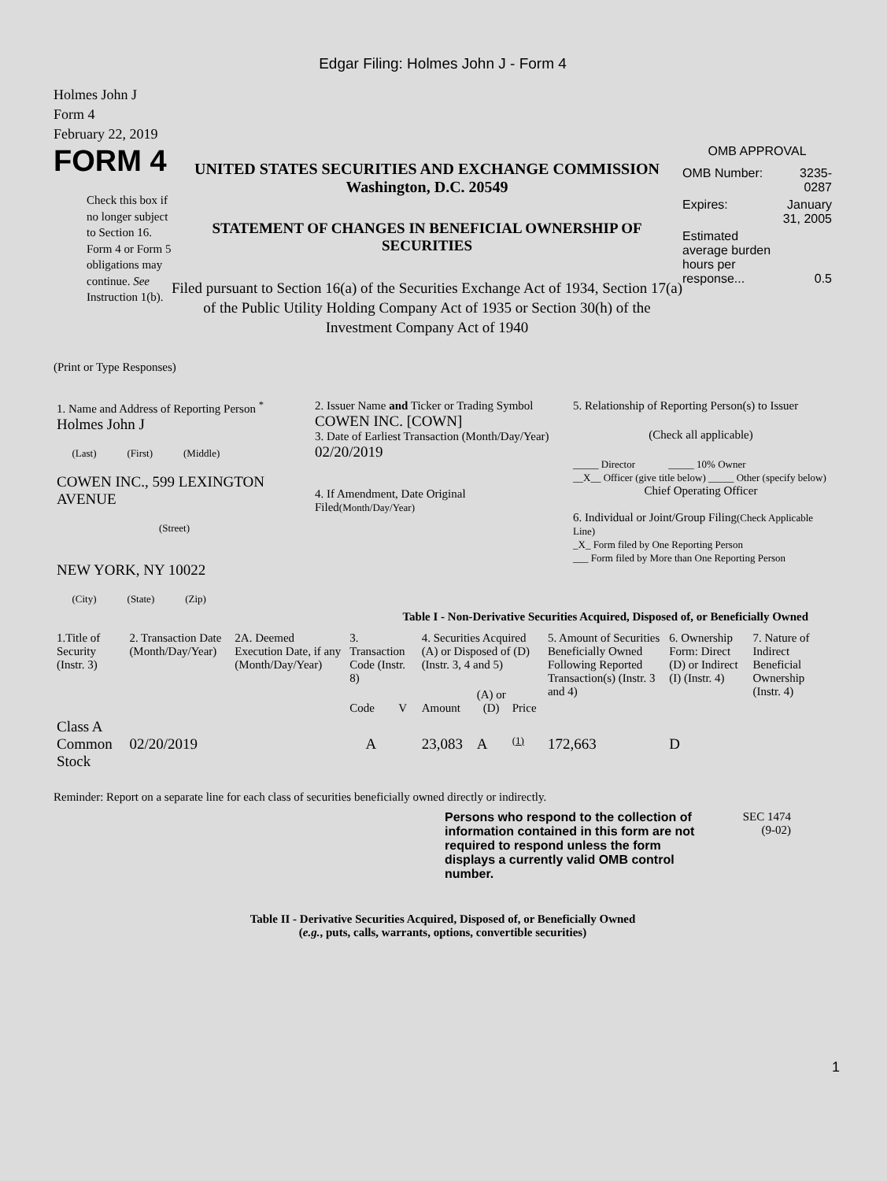Edgar Filing: Holmes John J - Form 4
Holmes John J
Form 4
February 22, 2019
FORM 4
Check this box if no longer subject to Section 16. Form 4 or Form 5 obligations may continue. See Instruction 1(b).
UNITED STATES SECURITIES AND EXCHANGE COMMISSION
Washington, D.C. 20549
STATEMENT OF CHANGES IN BENEFICIAL OWNERSHIP OF SECURITIES
Filed pursuant to Section 16(a) of the Securities Exchange Act of 1934, Section 17(a) of the Public Utility Holding Company Act of 1935 or Section 30(h) of the Investment Company Act of 1940
OMB APPROVAL
| OMB Number: | 3235-0287 |
| Expires: | January 31, 2005 |
| Estimated average burden hours per response... | 0.5 |
(Print or Type Responses)
| 1. Name and Address of Reporting Person <sup>*</sup> Holmes John J (Last) (First) (Middle) COWEN INC., 599 LEXINGTON AVENUE (Street) NEW YORK, NY 10022 (City) (State) (Zip) | 2. Issuer Name and Ticker or Trading Symbol COWEN INC. [COWN] 3. Date of Earliest Transaction (Month/Day/Year) 02/20/2019 4. If Amendment, Date Original Filed (Month/Day/Year) | 5. Relationship of Reporting Person(s) to Issuer (Check all applicable) _____ Director _____ 10% Owner __X__ Officer (give title below) _____ Other (specify below) Chief Operating Officer 6. Individual or Joint/Group Filing (Check Applicable Line) _X_ Form filed by One Reporting Person ___ Form filed by More than One Reporting Person |
Table I - Non-Derivative Securities Acquired, Disposed of, or Beneficially Owned
| 1.Title of Security (Instr. 3) | 2. Transaction Date (Month/Day/Year) | 2A. Deemed Execution Date, if any (Month/Day/Year) | 3. Transaction Code (Instr. 8) | | 4. Securities Acquired (A) or Disposed of (D) (Instr. 3, 4 and 5) | | | 5. Amount of Securities Beneficially Owned Following Reported Transaction(s) (Instr. 3 and 4) | 6. Ownership Form: Direct (D) or Indirect (I) (Instr. 4) | 7. Nature of Indirect Beneficial Ownership (Instr. 4) |
| --- | --- | --- | --- | --- | --- | --- | --- | --- | --- | --- |
| | | | Code | V | Amount | (A) or (D) | Price | | | |
| Class A Common Stock | 02/20/2019 | | A | | 23,083 | A | <sup>(1)</sup> | 172,663 | D | |
Reminder: Report on a separate line for each class of securities beneficially owned directly or indirectly.
Persons who respond to the collection of information contained in this form are not required to respond unless the form displays a currently valid OMB control number.
SEC 1474
(9-02)
Table II - Derivative Securities Acquired, Disposed of, or Beneficially Owned
(e.g., puts, calls, warrants, options, convertible securities)
1